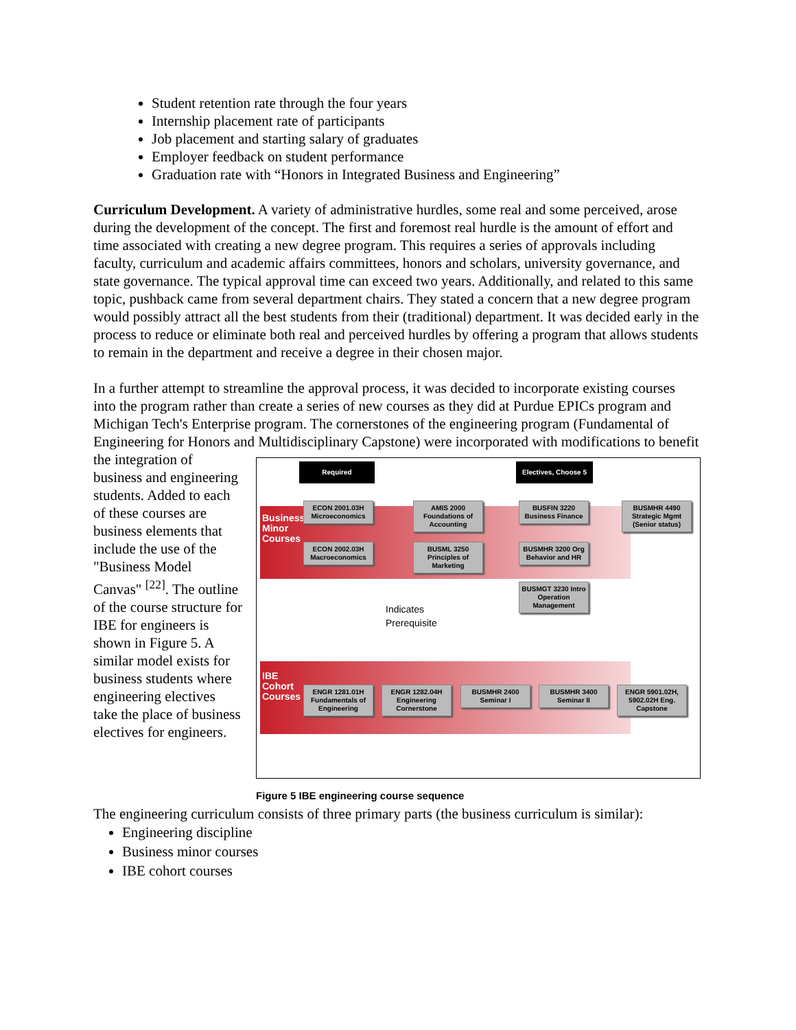Student retention rate through the four years
Internship placement rate of participants
Job placement and starting salary of graduates
Employer feedback on student performance
Graduation rate with “Honors in Integrated Business and Engineering”
Curriculum Development. A variety of administrative hurdles, some real and some perceived, arose during the development of the concept. The first and foremost real hurdle is the amount of effort and time associated with creating a new degree program. This requires a series of approvals including faculty, curriculum and academic affairs committees, honors and scholars, university governance, and state governance. The typical approval time can exceed two years. Additionally, and related to this same topic, pushback came from several department chairs. They stated a concern that a new degree program would possibly attract all the best students from their (traditional) department. It was decided early in the process to reduce or eliminate both real and perceived hurdles by offering a program that allows students to remain in the department and receive a degree in their chosen major.
In a further attempt to streamline the approval process, it was decided to incorporate existing courses into the program rather than create a series of new courses as they did at Purdue EPICs program and Michigan Tech's Enterprise program. The cornerstones of the engineering program (Fundamental of Engineering for Honors and Multidisciplinary Capstone) were incorporated Business Minor Courses
IBE Cohort Courses
Required Electives, Choose 5
ECON 2001.03H Microeconomics
ECON 2002.03H Macroeconomics
AMIS 2000 Foundations of Accounting
BUSML 3250 Principles of Marketing
BUSFIN 3220 Business Finance
BUSMHR 3200 Org Behavior and HR
BUSMGT 3230 Intro Operation Management
BUSMHR 4490 Strategic Mgmt (Senior status)
Indicates
Prerequisite
ENGR 1281.01H Fundamentals of Engineering ENGR 1282.04H Engineering Cornerstone BUSMHR 2400 Seminar I BUSMHR 3400 Seminar II ENGR 5901.02H, 5902.02H Eng. Capstone
Figure 5 IBE engineering course sequence with modifications to benefit the integration of business and engineering students. Added to each of these courses are business elements that include the use of the "Business Model Canvas" <sup>[22]</sup>. The outline of the course structure for IBE for engineers is shown in Figure 5. A similar model exists for business students where engineering electives take the place of business electives for engineers.
The engineering curriculum consists of three primary parts (the business curriculum is similar):
Engineering discipline
Business minor courses
IBE cohort courses